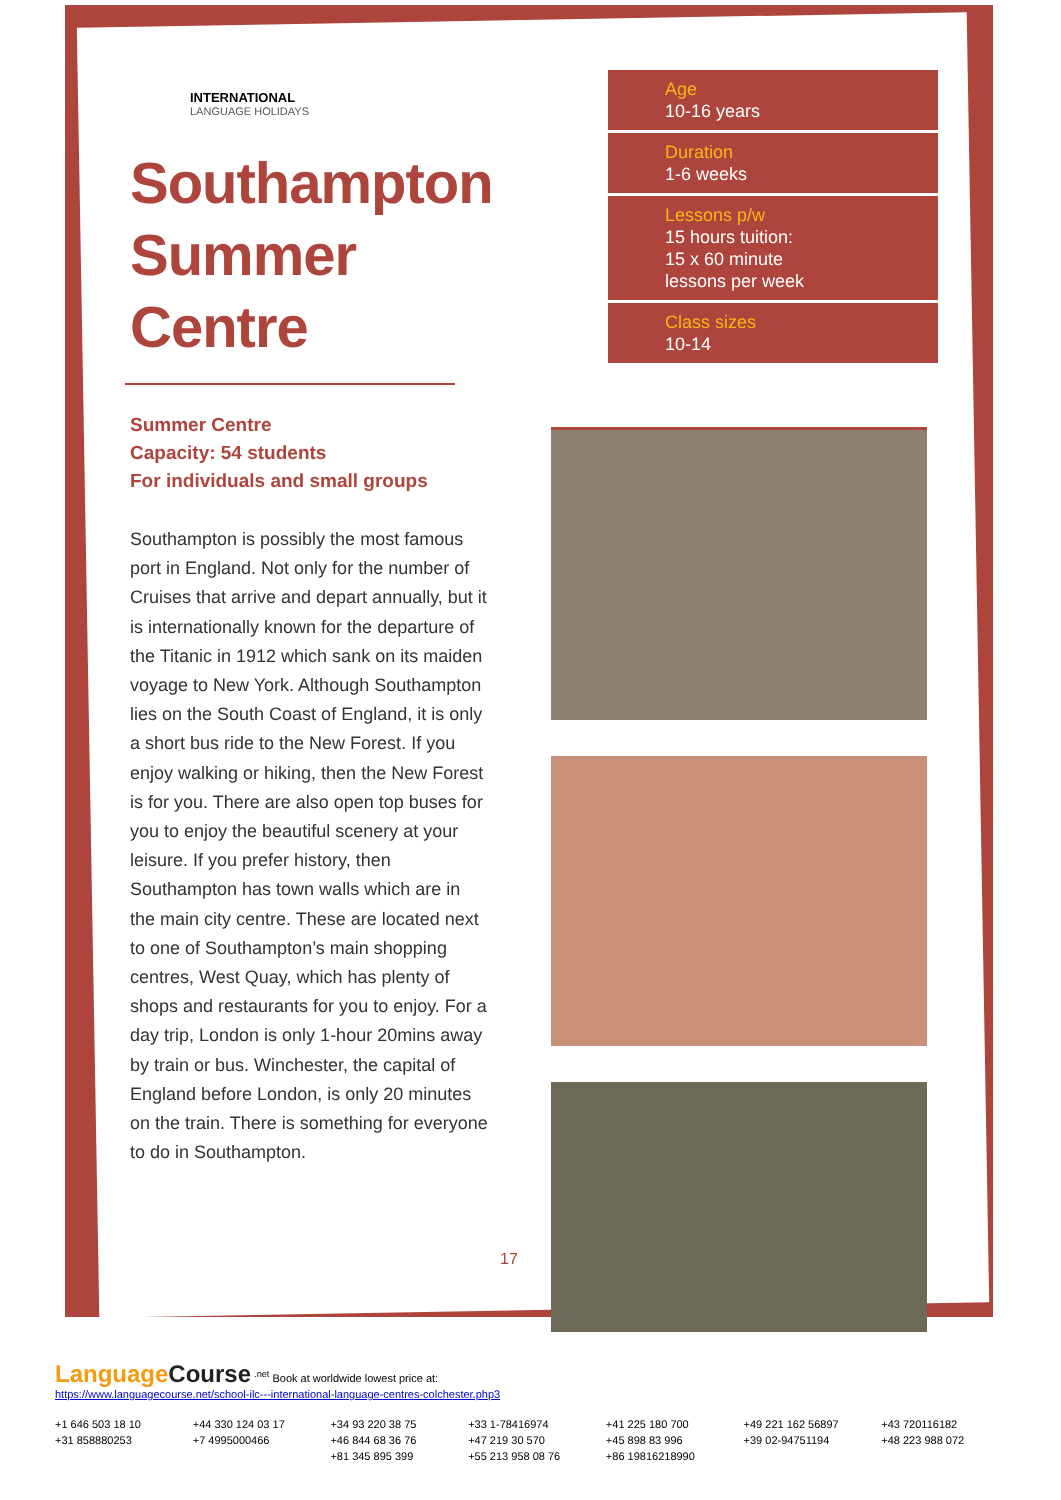INTERNATIONAL
LANGUAGE HOLIDAYS
Southampton Summer Centre
Summer Centre
Capacity: 54 students
For individuals and small groups
Southampton is possibly the most famous port in England. Not only for the number of Cruises that arrive and depart annually, but it is internationally known for the departure of the Titanic in 1912 which sank on its maiden voyage to New York. Although Southampton lies on the South Coast of England, it is only a short bus ride to the New Forest. If you enjoy walking or hiking, then the New Forest is for you. There are also open top buses for you to enjoy the beautiful scenery at your leisure. If you prefer history, then Southampton has town walls which are in the main city centre. These are located next to one of Southampton’s main shopping centres, West Quay, which has plenty of shops and restaurants for you to enjoy. For a day trip, London is only 1-hour 20mins away by train or bus. Winchester, the capital of England before London, is only 20 minutes on the train. There is something for everyone to do in Southampton.
Age
10-16 years
Duration
1-6 weeks
Lessons p/w
15 hours tuition:
15 x 60 minute
lessons per week
Class sizes
10-14
17
LanguageCourse <sup>.net</sup> Book at worldwide lowest price at:
https://www.languagecourse.net/school-ilc---international-language-centres-colchester.php3
+1 646 503 18 10
+44 330 124 03 17
+34 93 220 38 75
+33 1-78416974
+41 225 180 700
+49 221 162 56897
+43 720116182
+31 858880253
+7 4995000466
+46 844 68 36 76
+47 219 30 570
+45 898 83 996
+39 02-94751194
+48 223 988 072
+81 345 895 399
+55 213 958 08 76
+86 19816218990